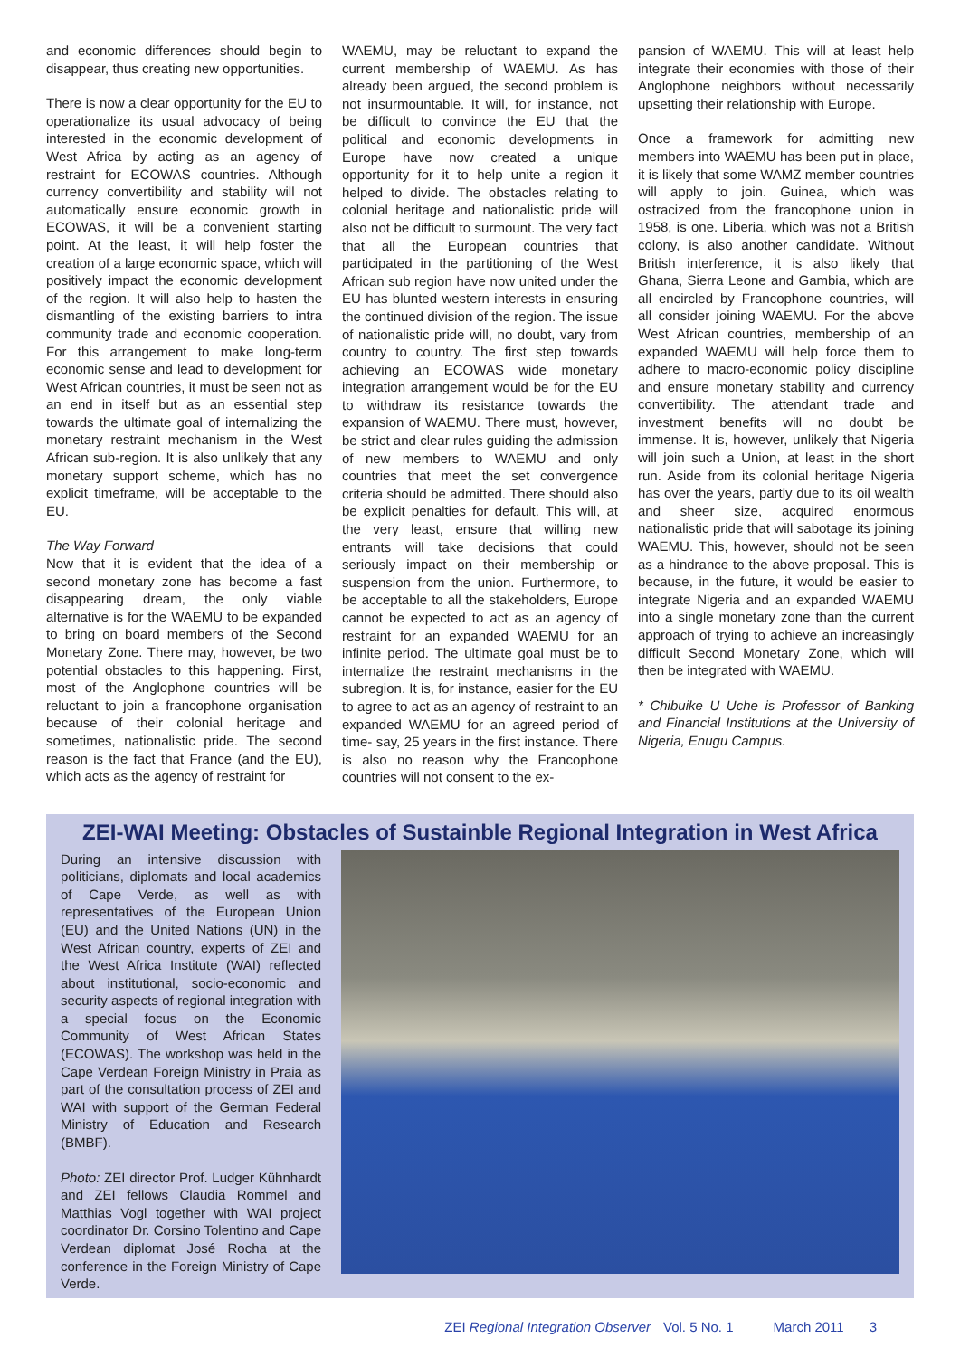and economic differences should begin to disappear, thus creating new opportunities.
There is now a clear opportunity for the EU to operationalize its usual advocacy of being interested in the economic development of West Africa by acting as an agency of restraint for ECOWAS countries. Although currency convertibility and stability will not automatically ensure economic growth in ECOWAS, it will be a convenient starting point. At the least, it will help foster the creation of a large economic space, which will positively impact the economic development of the region. It will also help to hasten the dismantling of the existing barriers to intra community trade and economic cooperation. For this arrangement to make long-term economic sense and lead to development for West African countries, it must be seen not as an end in itself but as an essential step towards the ultimate goal of internalizing the monetary restraint mechanism in the West African sub-region. It is also unlikely that any monetary support scheme, which has no explicit timeframe, will be acceptable to the EU.
The Way Forward
Now that it is evident that the idea of a second monetary zone has become a fast disappearing dream, the only viable alternative is for the WAEMU to be expanded to bring on board members of the Second Monetary Zone. There may, however, be two potential obstacles to this happening. First, most of the Anglophone countries will be reluctant to join a francophone organisation because of their colonial heritage and sometimes, nationalistic pride. The second reason is the fact that France (and the EU), which acts as the agency of restraint for
WAEMU, may be reluctant to expand the current membership of WAEMU. As has already been argued, the second problem is not insurmountable. It will, for instance, not be difficult to convince the EU that the political and economic developments in Europe have now created a unique opportunity for it to help unite a region it helped to divide. The obstacles relating to colonial heritage and nationalistic pride will also not be difficult to surmount. The very fact that all the European countries that participated in the partitioning of the West African sub region have now united under the EU has blunted western interests in ensuring the continued division of the region. The issue of nationalistic pride will, no doubt, vary from country to country. The first step towards achieving an ECOWAS wide monetary integration arrangement would be for the EU to withdraw its resistance towards the expansion of WAEMU. There must, however, be strict and clear rules guiding the admission of new members to WAEMU and only countries that meet the set convergence criteria should be admitted. There should also be explicit penalties for default. This will, at the very least, ensure that willing new entrants will take decisions that could seriously impact on their membership or suspension from the union. Furthermore, to be acceptable to all the stakeholders, Europe cannot be expected to act as an agency of restraint for an expanded WAEMU for an infinite period. The ultimate goal must be to internalize the restraint mechanisms in the subregion. It is, for instance, easier for the EU to agree to act as an agency of restraint to an expanded WAEMU for an agreed period of time- say, 25 years in the first instance. There is also no reason why the Francophone countries will not consent to the ex-
pansion of WAEMU. This will at least help integrate their economies with those of their Anglophone neighbors without necessarily upsetting their relationship with Europe.
Once a framework for admitting new members into WAEMU has been put in place, it is likely that some WAMZ member countries will apply to join. Guinea, which was ostracized from the francophone union in 1958, is one. Liberia, which was not a British colony, is also another candidate. Without British interference, it is also likely that Ghana, Sierra Leone and Gambia, which are all encircled by Francophone countries, will all consider joining WAEMU. For the above West African countries, membership of an expanded WAEMU will help force them to adhere to macro-economic policy discipline and ensure monetary stability and currency convertibility. The attendant trade and investment benefits will no doubt be immense. It is, however, unlikely that Nigeria will join such a Union, at least in the short run. Aside from its colonial heritage Nigeria has over the years, partly due to its oil wealth and sheer size, acquired enormous nationalistic pride that will sabotage its joining WAEMU. This, however, should not be seen as a hindrance to the above proposal. This is because, in the future, it would be easier to integrate Nigeria and an expanded WAEMU into a single monetary zone than the current approach of trying to achieve an increasingly difficult Second Monetary Zone, which will then be integrated with WAEMU.
* Chibuike U Uche is Professor of Banking and Financial Institutions at the University of Nigeria, Enugu Campus.
ZEI-WAI Meeting: Obstacles of Sustainble Regional Integration in West Africa
During an intensive discussion with politicians, diplomats and local academics of Cape Verde, as well as with representatives of the European Union (EU) and the United Nations (UN) in the West African country, experts of ZEI and the West Africa Institute (WAI) reflected about institutional, socio-economic and security aspects of regional integration with a special focus on the Economic Community of West African States (ECOWAS). The workshop was held in the Cape Verdean Foreign Ministry in Praia as part of the consultation process of ZEI and WAI with support of the German Federal Ministry of Education and Research (BMBF).
Photo: ZEI director Prof. Ludger Kühnhardt and ZEI fellows Claudia Rommel and Matthias Vogl together with WAI project coordinator Dr. Corsino Tolentino and Cape Verdean diplomat José Rocha at the conference in the Foreign Ministry of Cape Verde.
ZEI Regional Integration Observer Vol. 5 No. 1 March 2011 3